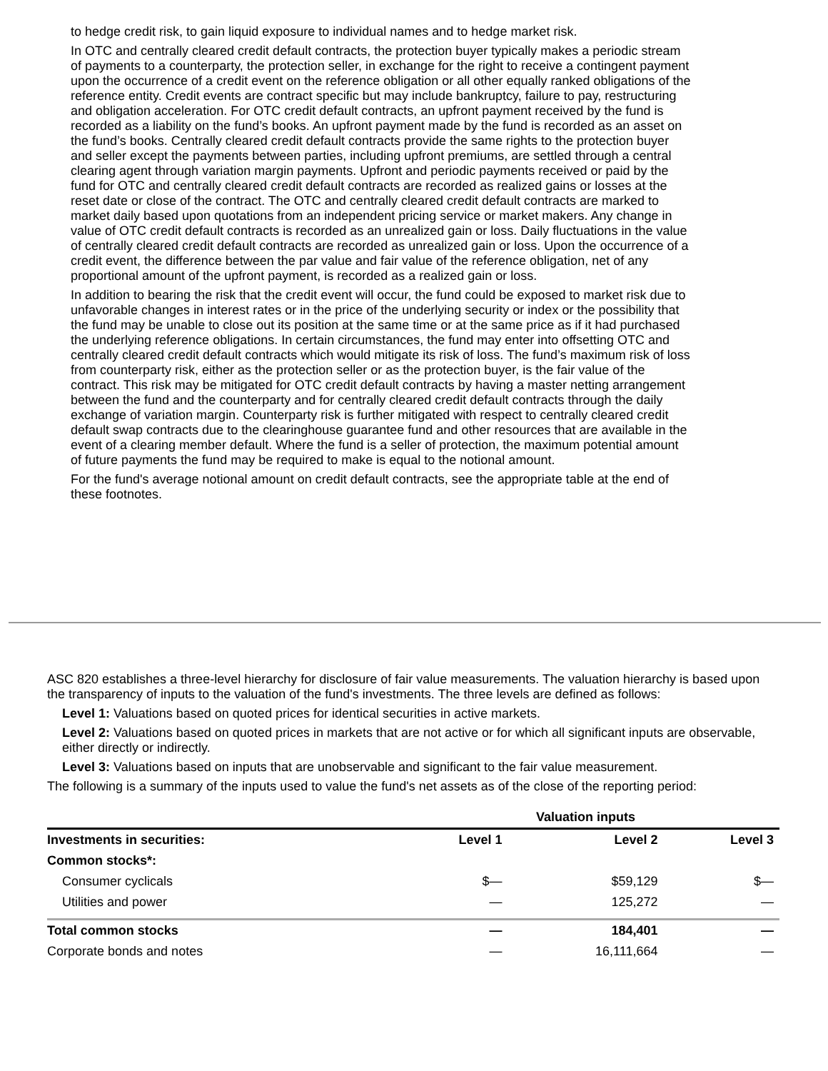to hedge credit risk, to gain liquid exposure to individual names and to hedge market risk.
In OTC and centrally cleared credit default contracts, the protection buyer typically makes a periodic stream of payments to a counterparty, the protection seller, in exchange for the right to receive a contingent payment upon the occurrence of a credit event on the reference obligation or all other equally ranked obligations of the reference entity. Credit events are contract specific but may include bankruptcy, failure to pay, restructuring and obligation acceleration. For OTC credit default contracts, an upfront payment received by the fund is recorded as a liability on the fund’s books. An upfront payment made by the fund is recorded as an asset on the fund’s books. Centrally cleared credit default contracts provide the same rights to the protection buyer and seller except the payments between parties, including upfront premiums, are settled through a central clearing agent through variation margin payments. Upfront and periodic payments received or paid by the fund for OTC and centrally cleared credit default contracts are recorded as realized gains or losses at the reset date or close of the contract. The OTC and centrally cleared credit default contracts are marked to market daily based upon quotations from an independent pricing service or market makers. Any change in value of OTC credit default contracts is recorded as an unrealized gain or loss. Daily fluctuations in the value of centrally cleared credit default contracts are recorded as unrealized gain or loss. Upon the occurrence of a credit event, the difference between the par value and fair value of the reference obligation, net of any proportional amount of the upfront payment, is recorded as a realized gain or loss.
In addition to bearing the risk that the credit event will occur, the fund could be exposed to market risk due to unfavorable changes in interest rates or in the price of the underlying security or index or the possibility that the fund may be unable to close out its position at the same time or at the same price as if it had purchased the underlying reference obligations. In certain circumstances, the fund may enter into offsetting OTC and centrally cleared credit default contracts which would mitigate its risk of loss. The fund’s maximum risk of loss from counterparty risk, either as the protection seller or as the protection buyer, is the fair value of the contract. This risk may be mitigated for OTC credit default contracts by having a master netting arrangement between the fund and the counterparty and for centrally cleared credit default contracts through the daily exchange of variation margin. Counterparty risk is further mitigated with respect to centrally cleared credit default swap contracts due to the clearinghouse guarantee fund and other resources that are available in the event of a clearing member default. Where the fund is a seller of protection, the maximum potential amount of future payments the fund may be required to make is equal to the notional amount.
For the fund's average notional amount on credit default contracts, see the appropriate table at the end of these footnotes.
ASC 820 establishes a three-level hierarchy for disclosure of fair value measurements. The valuation hierarchy is based upon the transparency of inputs to the valuation of the fund's investments. The three levels are defined as follows:
Level 1: Valuations based on quoted prices for identical securities in active markets.
Level 2: Valuations based on quoted prices in markets that are not active or for which all significant inputs are observable, either directly or indirectly.
Level 3: Valuations based on inputs that are unobservable and significant to the fair value measurement.
The following is a summary of the inputs used to value the fund's net assets as of the close of the reporting period:
| | Valuation inputs | | |
| --- | --- | --- | --- |
| Investments in securities: | Level 1 | Level 2 | Level 3 |
| Common stocks*: | | | |
| Consumer cyclicals | $— | $59,129 | $— |
| Utilities and power | — | 125,272 | — |
| Total common stocks | — | 184,401 | — |
| Corporate bonds and notes | — | 16,111,664 | — |